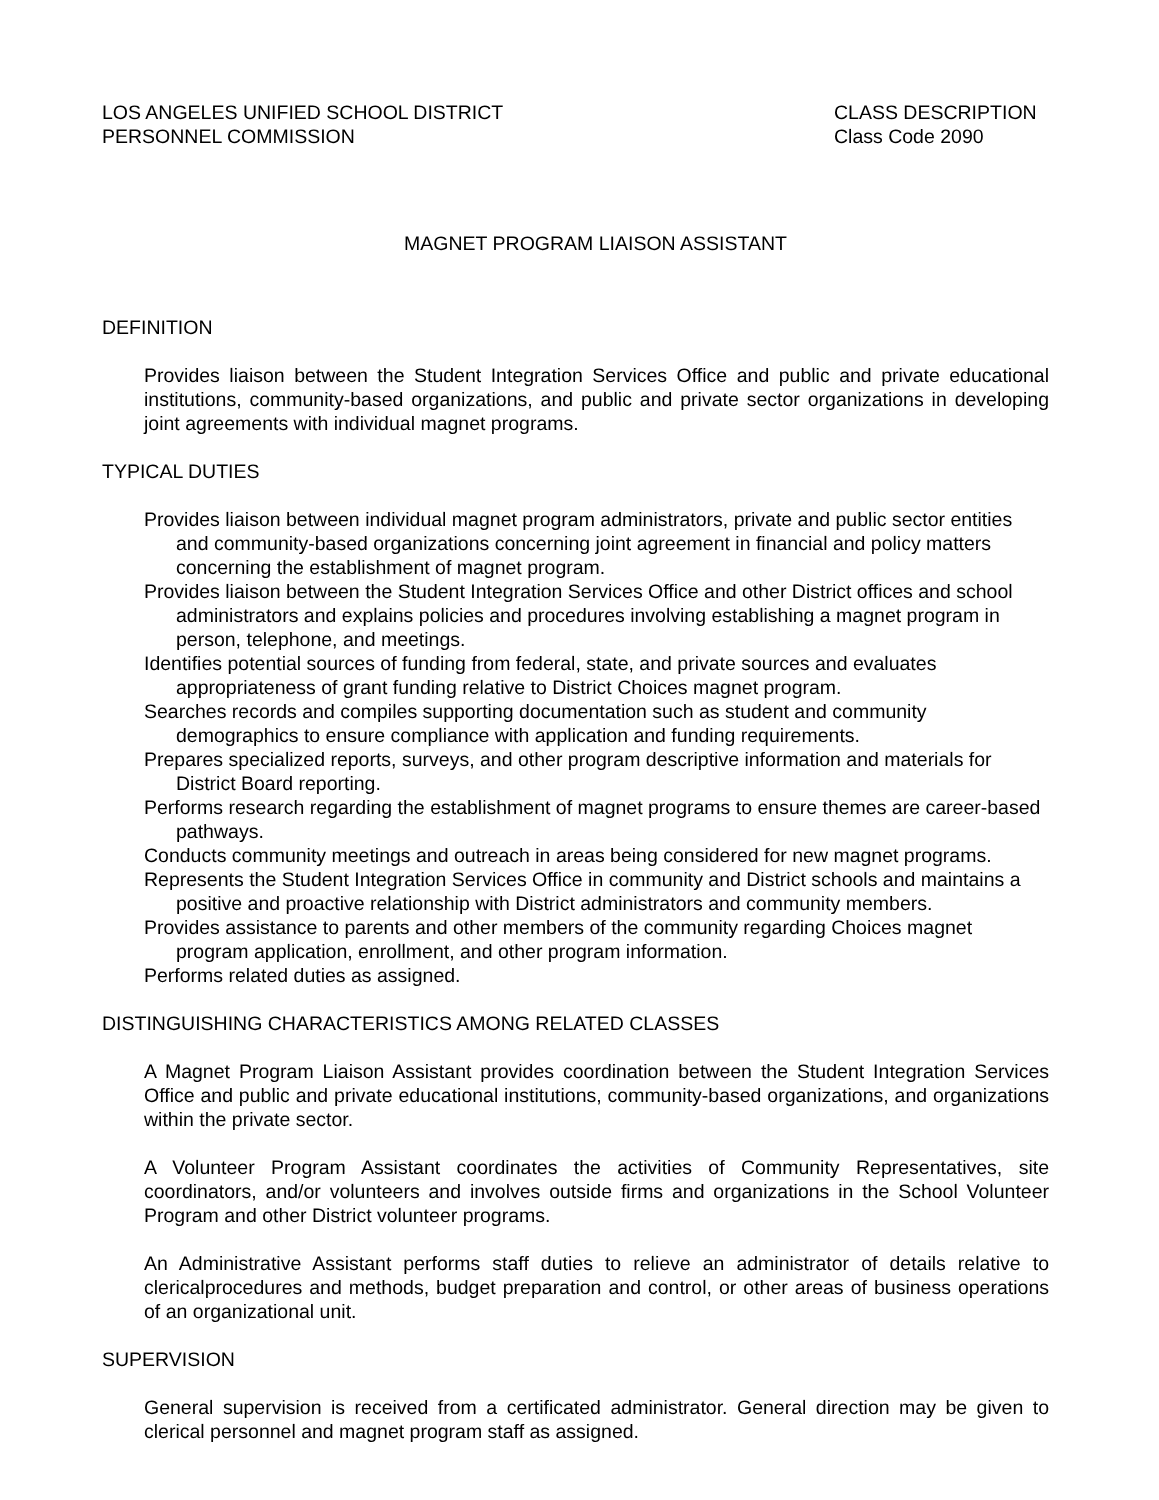LOS ANGELES UNIFIED SCHOOL DISTRICT
PERSONNEL COMMISSION
CLASS DESCRIPTION
Class Code 2090
MAGNET PROGRAM LIAISON ASSISTANT
DEFINITION
Provides liaison between the Student Integration Services Office and public and private educational institutions, community-based organizations, and public and private sector organizations in developing joint agreements with individual magnet programs.
TYPICAL DUTIES
Provides liaison between individual magnet program administrators, private and public sector entities and community-based organizations concerning joint agreement in financial and policy matters concerning the establishment of magnet program.
Provides liaison between the Student Integration Services Office and other District offices and school administrators and explains policies and procedures involving establishing a magnet program in person, telephone, and meetings.
Identifies potential sources of funding from federal, state, and private sources and evaluates appropriateness of grant funding relative to District Choices magnet program.
Searches records and compiles supporting documentation such as student and community demographics to ensure compliance with application and funding requirements.
Prepares specialized reports, surveys, and other program descriptive information and materials for District Board reporting.
Performs research regarding the establishment of magnet programs to ensure themes are career-based pathways.
Conducts community meetings and outreach in areas being considered for new magnet programs.
Represents the Student Integration Services Office in community and District schools and maintains a positive and proactive relationship with District administrators and community members.
Provides assistance to parents and other members of the community regarding Choices magnet program application, enrollment, and other program information.
Performs related duties as assigned.
DISTINGUISHING CHARACTERISTICS AMONG RELATED CLASSES
A Magnet Program Liaison Assistant provides coordination between the Student Integration Services Office and public and private educational institutions, community-based organizations, and organizations within the private sector.
A Volunteer Program Assistant coordinates the activities of Community Representatives, site coordinators, and/or volunteers and involves outside firms and organizations in the School Volunteer Program and other District volunteer programs.
An Administrative Assistant performs staff duties to relieve an administrator of details relative to clericalprocedures and methods, budget preparation and control, or other areas of business operations of an organizational unit.
SUPERVISION
General supervision is received from a certificated administrator. General direction may be given to clerical personnel and magnet program staff as assigned.